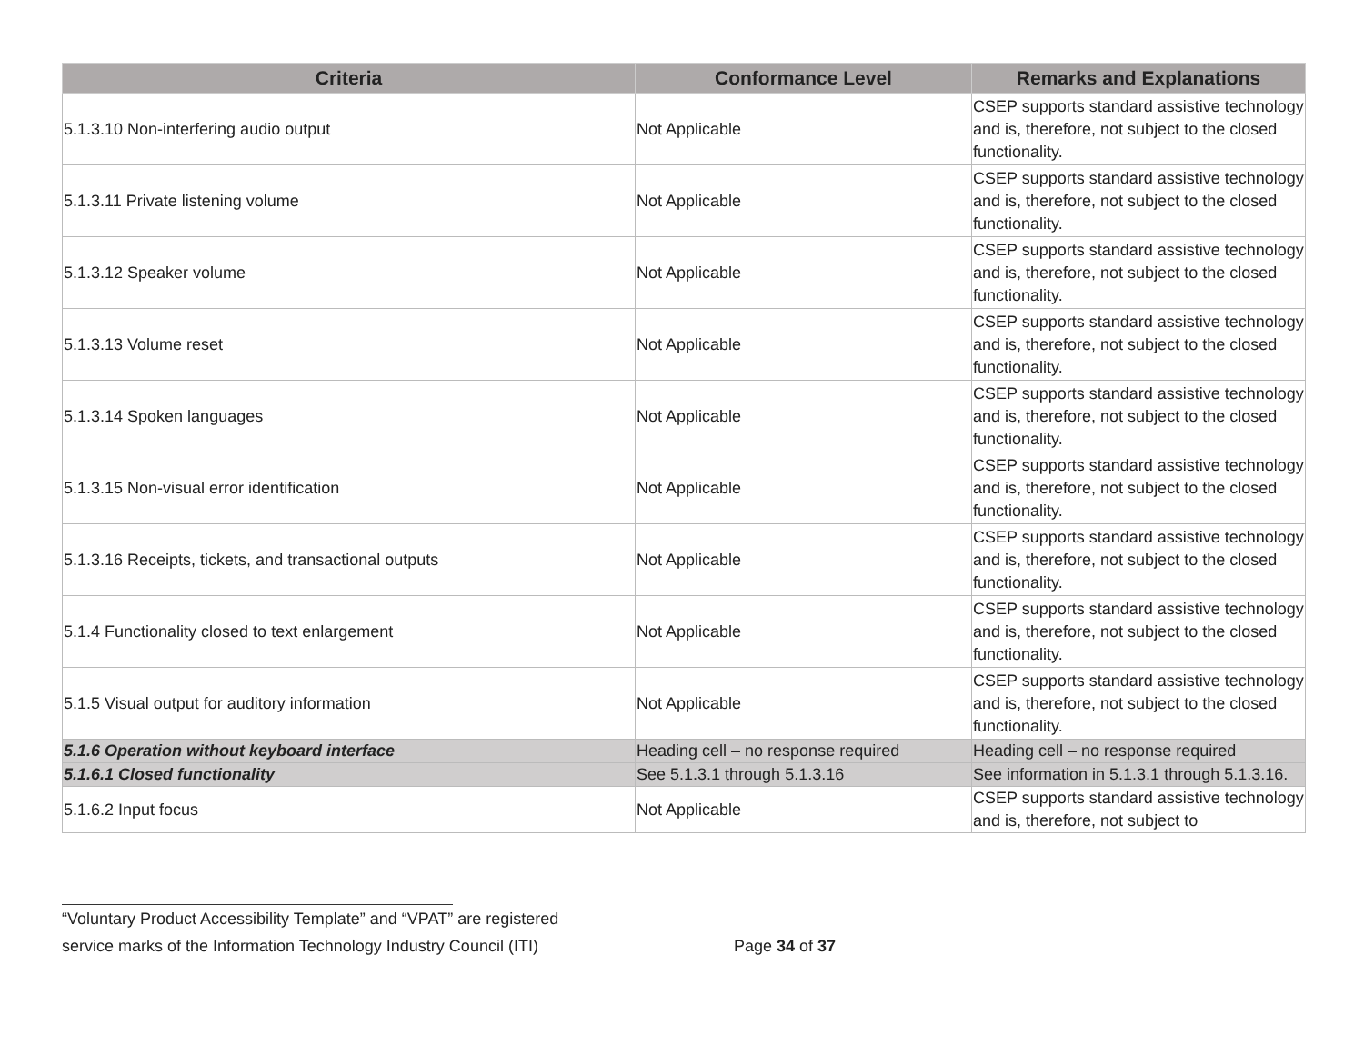| Criteria | Conformance Level | Remarks and Explanations |
| --- | --- | --- |
| 5.1.3.10 Non-interfering audio output | Not Applicable | CSEP supports standard assistive technology and is, therefore, not subject to the closed functionality. |
| 5.1.3.11 Private listening volume | Not Applicable | CSEP supports standard assistive technology and is, therefore, not subject to the closed functionality. |
| 5.1.3.12 Speaker volume | Not Applicable | CSEP supports standard assistive technology and is, therefore, not subject to the closed functionality. |
| 5.1.3.13 Volume reset | Not Applicable | CSEP supports standard assistive technology and is, therefore, not subject to the closed functionality. |
| 5.1.3.14 Spoken languages | Not Applicable | CSEP supports standard assistive technology and is, therefore, not subject to the closed functionality. |
| 5.1.3.15 Non-visual error identification | Not Applicable | CSEP supports standard assistive technology and is, therefore, not subject to the closed functionality. |
| 5.1.3.16 Receipts, tickets, and transactional outputs | Not Applicable | CSEP supports standard assistive technology and is, therefore, not subject to the closed functionality. |
| 5.1.4 Functionality closed to text enlargement | Not Applicable | CSEP supports standard assistive technology and is, therefore, not subject to the closed functionality. |
| 5.1.5 Visual output for auditory information | Not Applicable | CSEP supports standard assistive technology and is, therefore, not subject to the closed functionality. |
| 5.1.6 Operation without keyboard interface | Heading cell – no response required | Heading cell – no response required |
| 5.1.6.1 Closed functionality | See 5.1.3.1 through 5.1.3.16 | See information in 5.1.3.1 through 5.1.3.16. |
| 5.1.6.2 Input focus | Not Applicable | CSEP supports standard assistive technology and is, therefore, not subject to |
“Voluntary Product Accessibility Template” and “VPAT” are registered
service marks of the Information Technology Industry Council (ITI) Page 34 of 37